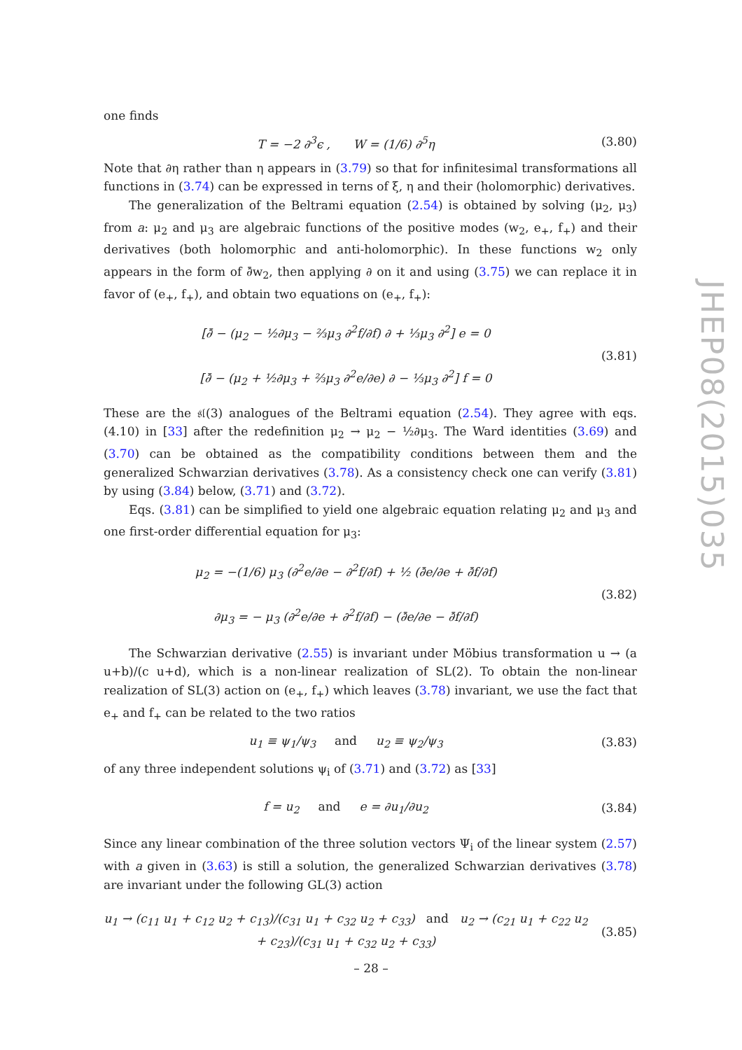one finds
T = −2 ∂<sup>3</sup>ϵ , W = (1/6) ∂<sup>5</sup>η
(3.80)
Note that ∂η rather than η appears in (3.79) so that for infinitesimal transformations all functions in (3.74) can be expressed in terns of ξ, η and their (holomorphic) derivatives.
The generalization of the Beltrami equation (2.54) is obtained by solving (μ<sub>2</sub>, μ<sub>3</sub>) from a: μ<sub>2</sub> and μ<sub>3</sub> are algebraic functions of the positive modes (w<sub>2</sub>, e<sub>+</sub>, f<sub>+</sub>) and their derivatives (both holomorphic and anti-holomorphic). In these functions w<sub>2</sub> only appears in the form of ∂̄w<sub>2</sub>, then applying ∂ on it and using (3.75) we can replace it in favor of (e<sub>+</sub>, f<sub>+</sub>), and obtain two equations on (e<sub>+</sub>, f<sub>+</sub>):
[∂̄ − (μ<sub>2</sub> − ½∂μ<sub>3</sub> − ⅔μ<sub>3</sub> ∂<sup>2</sup>f/∂f) ∂ + ⅓μ<sub>3</sub> ∂<sup>2</sup>] e = 0
[∂̄ − (μ<sub>2</sub> + ½∂μ<sub>3</sub> + ⅔μ<sub>3</sub> ∂<sup>2</sup>e/∂e) ∂ − ⅓μ<sub>3</sub> ∂<sup>2</sup>] f = 0
(3.81)
These are the 𝔰𝔩(3) analogues of the Beltrami equation (2.54). They agree with eqs. (4.10) in [33] after the redefinition μ<sub>2</sub> → μ<sub>2</sub> − ½∂μ<sub>3</sub>. The Ward identities (3.69) and (3.70) can be obtained as the compatibility conditions between them and the generalized Schwarzian derivatives (3.78). As a consistency check one can verify (3.81) by using (3.84) below, (3.71) and (3.72).
Eqs. (3.81) can be simplified to yield one algebraic equation relating μ<sub>2</sub> and μ<sub>3</sub> and one first-order differential equation for μ<sub>3</sub>:
μ<sub>2</sub> = −(1/6) μ<sub>3</sub> (∂<sup>2</sup>e/∂e − ∂<sup>2</sup>f/∂f) + ½ (∂̄e/∂e + ∂̄f/∂f)
∂μ<sub>3</sub> = − μ<sub>3</sub> (∂<sup>2</sup>e/∂e + ∂<sup>2</sup>f/∂f) − (∂̄e/∂e − ∂̄f/∂f)
(3.82)
The Schwarzian derivative (2.55) is invariant under Möbius transformation u → (a u+b)/(c u+d), which is a non-linear realization of SL(2). To obtain the non-linear realization of SL(3) action on (e<sub>+</sub>, f<sub>+</sub>) which leaves (3.78) invariant, we use the fact that e<sub>+</sub> and f<sub>+</sub> can be related to the two ratios
u<sub>1</sub> ≡ ψ<sub>1</sub>/ψ<sub>3</sub> and u<sub>2</sub> ≡ ψ<sub>2</sub>/ψ<sub>3</sub>
(3.83)
of any three independent solutions ψ<sub>i</sub> of (3.71) and (3.72) as [33]
f = u<sub>2</sub> and e = ∂u<sub>1</sub>/∂u<sub>2</sub> (3.84)
Since any linear combination of the three solution vectors Ψ<sub>i</sub> of the linear system (2.57) with a given in (3.63) is still a solution, the generalized Schwarzian derivatives (3.78) are invariant under the following GL(3) action
u<sub>1</sub> → (c<sub>11</sub> u<sub>1</sub> + c<sub>12</sub> u<sub>2</sub> + c<sub>13</sub>)/(c<sub>31</sub> u<sub>1</sub> + c<sub>32</sub> u<sub>2</sub> + c<sub>33</sub>) and u<sub>2</sub> → (c<sub>21</sub> u<sub>1</sub> + c<sub>22</sub> u<sub>2</sub> + c<sub>23</sub>)/(c<sub>31</sub> u<sub>1</sub> + c<sub>32</sub> u<sub>2</sub> + c<sub>33</sub>)
(3.85)
JHEP08(2015)035
– 28 –